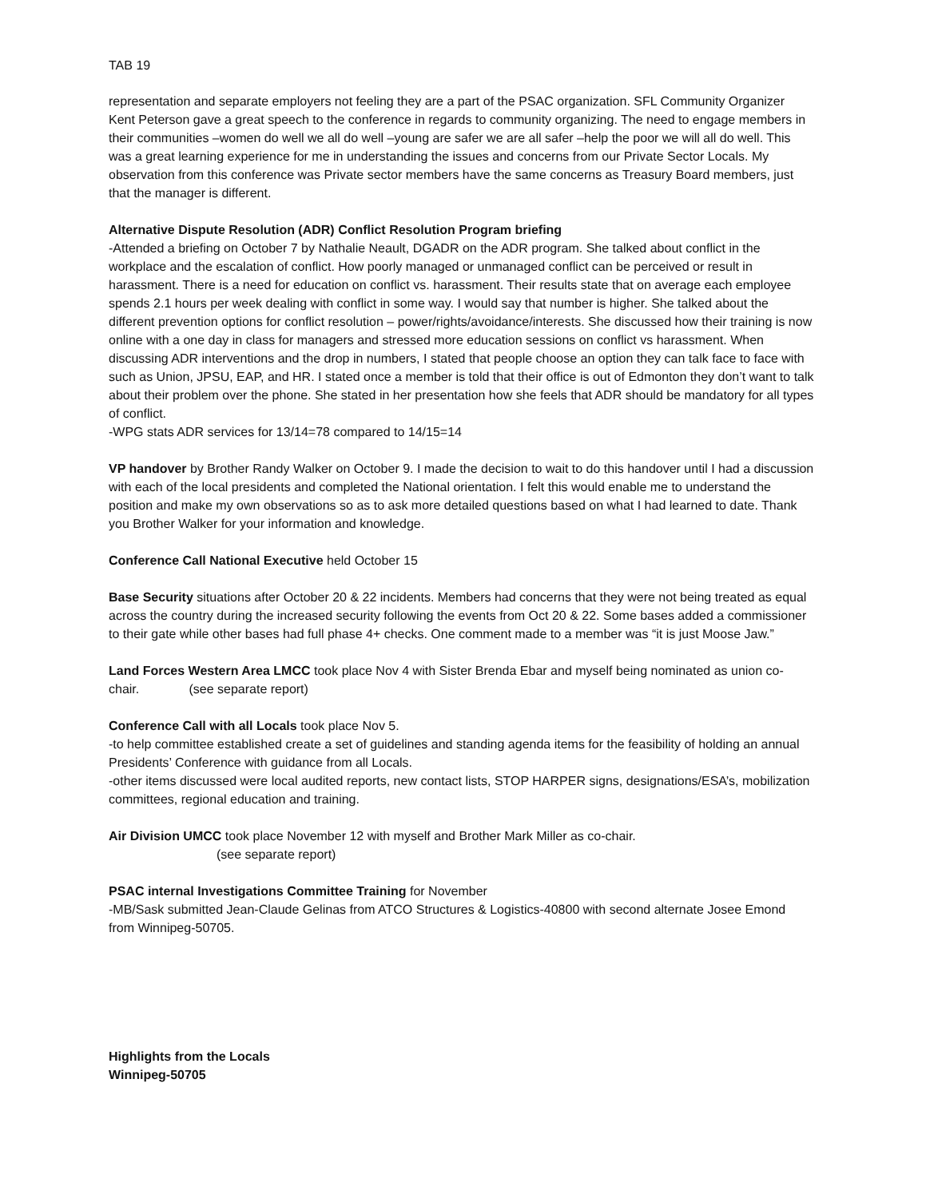TAB 19
representation and separate employers not feeling they are a part of the PSAC organization. SFL Community Organizer Kent Peterson gave a great speech to the conference in regards to community organizing. The need to engage members in their communities –women do well we all do well –young are safer we are all safer –help the poor we will all do well. This was a great learning experience for me in understanding the issues and concerns from our Private Sector Locals. My observation from this conference was Private sector members have the same concerns as Treasury Board members, just that the manager is different.
Alternative Dispute Resolution (ADR) Conflict Resolution Program briefing
-Attended a briefing on October 7 by Nathalie Neault, DGADR on the ADR program. She talked about conflict in the workplace and the escalation of conflict. How poorly managed or unmanaged conflict can be perceived or result in harassment. There is a need for education on conflict vs. harassment. Their results state that on average each employee spends 2.1 hours per week dealing with conflict in some way. I would say that number is higher. She talked about the different prevention options for conflict resolution – power/rights/avoidance/interests. She discussed how their training is now online with a one day in class for managers and stressed more education sessions on conflict vs harassment. When discussing ADR interventions and the drop in numbers, I stated that people choose an option they can talk face to face with such as Union, JPSU, EAP, and HR. I stated once a member is told that their office is out of Edmonton they don’t want to talk about their problem over the phone. She stated in her presentation how she feels that ADR should be mandatory for all types of conflict.
-WPG stats ADR services for 13/14=78 compared to 14/15=14
VP handover by Brother Randy Walker on October 9. I made the decision to wait to do this handover until I had a discussion with each of the local presidents and completed the National orientation. I felt this would enable me to understand the position and make my own observations so as to ask more detailed questions based on what I had learned to date. Thank you Brother Walker for your information and knowledge.
Conference Call National Executive held October 15
Base Security situations after October 20 & 22 incidents. Members had concerns that they were not being treated as equal across the country during the increased security following the events from Oct 20 & 22. Some bases added a commissioner to their gate while other bases had full phase 4+ checks. One comment made to a member was “it is just Moose Jaw.”
Land Forces Western Area LMCC took place Nov 4 with Sister Brenda Ebar and myself being nominated as union co-chair. (see separate report)
Conference Call with all Locals took place Nov 5.
-to help committee established create a set of guidelines and standing agenda items for the feasibility of holding an annual Presidents’ Conference with guidance from all Locals.
-other items discussed were local audited reports, new contact lists, STOP HARPER signs, designations/ESA’s, mobilization committees, regional education and training.
Air Division UMCC took place November 12 with myself and Brother Mark Miller as co-chair.
(see separate report)
PSAC internal Investigations Committee Training for November
-MB/Sask submitted Jean-Claude Gelinas from ATCO Structures & Logistics-40800 with second alternate Josee Emond from Winnipeg-50705.
Highlights from the Locals
Winnipeg-50705